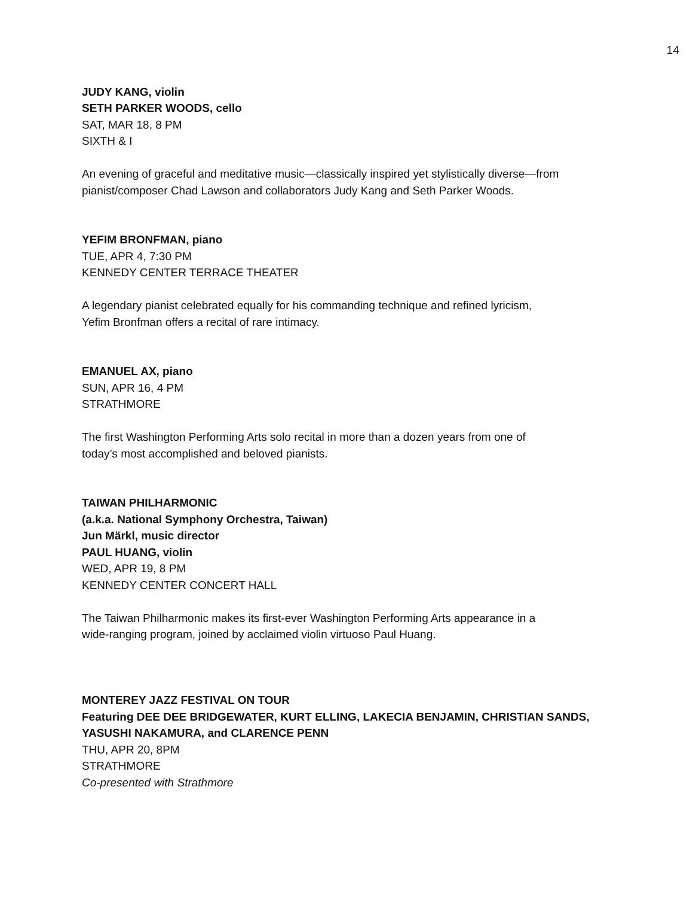14
JUDY KANG, violin
SETH PARKER WOODS, cello
SAT, MAR 18, 8 PM
SIXTH & I
An evening of graceful and meditative music—classically inspired yet stylistically diverse—from pianist/composer Chad Lawson and collaborators Judy Kang and Seth Parker Woods.
YEFIM BRONFMAN, piano
TUE, APR 4, 7:30 PM
KENNEDY CENTER TERRACE THEATER
A legendary pianist celebrated equally for his commanding technique and refined lyricism,
Yefim Bronfman offers a recital of rare intimacy.
EMANUEL AX, piano
SUN, APR 16, 4 PM
STRATHMORE
The first Washington Performing Arts solo recital in more than a dozen years from one of
today’s most accomplished and beloved pianists.
TAIWAN PHILHARMONIC
(a.k.a. National Symphony Orchestra, Taiwan)
Jun Märkl, music director
PAUL HUANG, violin
WED, APR 19, 8 PM
KENNEDY CENTER CONCERT HALL
The Taiwan Philharmonic makes its first-ever Washington Performing Arts appearance in a
wide-ranging program, joined by acclaimed violin virtuoso Paul Huang.
MONTEREY JAZZ FESTIVAL ON TOUR
Featuring DEE DEE BRIDGEWATER, KURT ELLING, LAKECIA BENJAMIN, CHRISTIAN SANDS, YASUSHI NAKAMURA, and CLARENCE PENN
THU, APR 20, 8PM
STRATHMORE
Co-presented with Strathmore